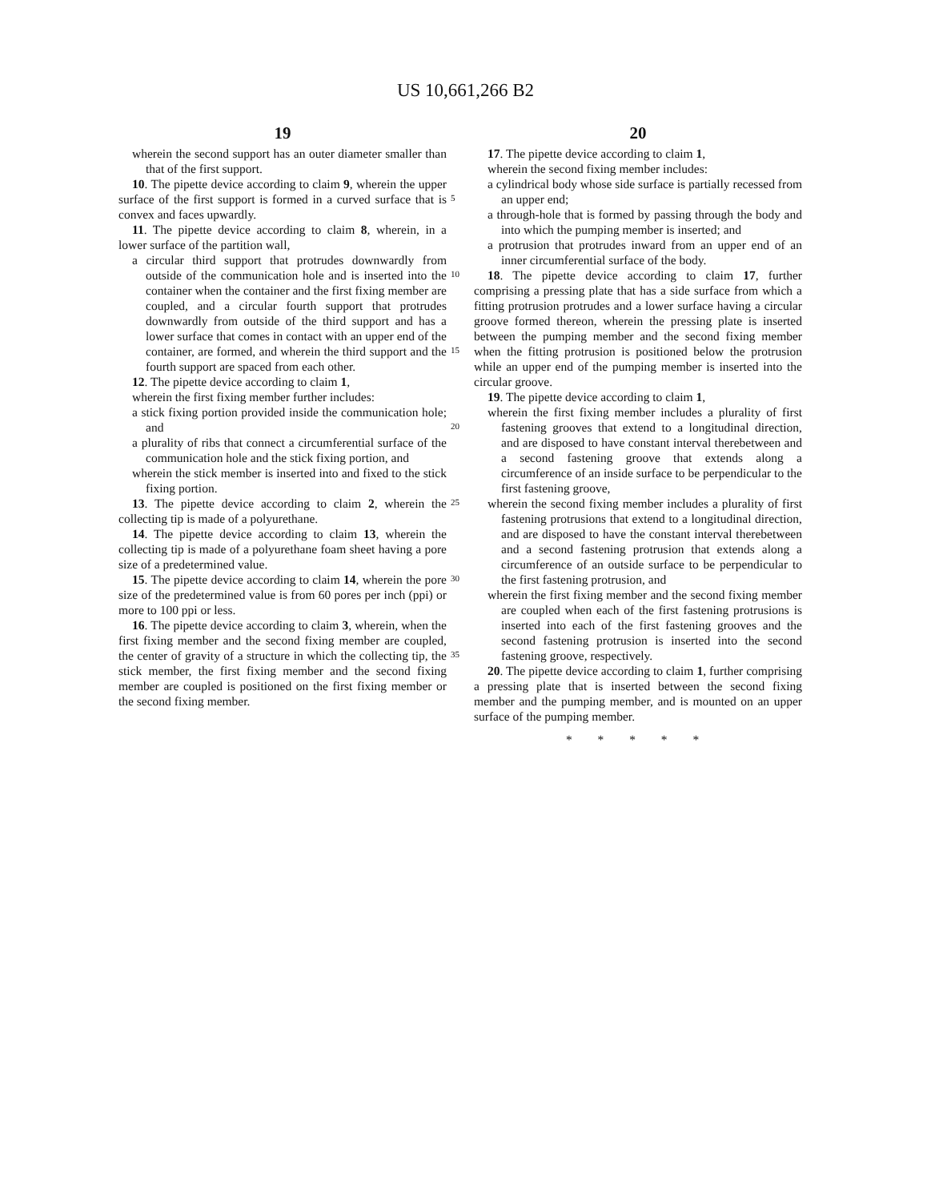US 10,661,266 B2
19
wherein the second support has an outer diameter smaller than that of the first support.
10. The pipette device according to claim 9, wherein the upper surface of the first support is formed in a curved surface that is convex and faces upwardly.
11. The pipette device according to claim 8, wherein, in a lower surface of the partition wall,
a circular third support that protrudes downwardly from outside of the communication hole and is inserted into the container when the container and the first fixing member are coupled, and a circular fourth support that protrudes downwardly from outside of the third support and has a lower surface that comes in contact with an upper end of the container, are formed, and wherein the third support and the fourth support are spaced from each other.
12. The pipette device according to claim 1,
wherein the first fixing member further includes:
a stick fixing portion provided inside the communication hole; and
a plurality of ribs that connect a circumferential surface of the communication hole and the stick fixing portion, and
wherein the stick member is inserted into and fixed to the stick fixing portion.
13. The pipette device according to claim 2, wherein the collecting tip is made of a polyurethane.
14. The pipette device according to claim 13, wherein the collecting tip is made of a polyurethane foam sheet having a pore size of a predetermined value.
15. The pipette device according to claim 14, wherein the pore size of the predetermined value is from 60 pores per inch (ppi) or more to 100 ppi or less.
16. The pipette device according to claim 3, wherein, when the first fixing member and the second fixing member are coupled, the center of gravity of a structure in which the collecting tip, the stick member, the first fixing member and the second fixing member are coupled is positioned on the first fixing member or the second fixing member.
5
10
15
20
25
30
35
20
17. The pipette device according to claim 1,
wherein the second fixing member includes:
a cylindrical body whose side surface is partially recessed from an upper end;
a through-hole that is formed by passing through the body and into which the pumping member is inserted; and
a protrusion that protrudes inward from an upper end of an inner circumferential surface of the body.
18. The pipette device according to claim 17, further comprising a pressing plate that has a side surface from which a fitting protrusion protrudes and a lower surface having a circular groove formed thereon, wherein the pressing plate is inserted between the pumping member and the second fixing member when the fitting protrusion is positioned below the protrusion while an upper end of the pumping member is inserted into the circular groove.
19. The pipette device according to claim 1,
wherein the first fixing member includes a plurality of first fastening grooves that extend to a longitudinal direction, and are disposed to have constant interval therebetween and a second fastening groove that extends along a circumference of an inside surface to be perpendicular to the first fastening groove,
wherein the second fixing member includes a plurality of first fastening protrusions that extend to a longitudinal direction, and are disposed to have the constant interval therebetween and a second fastening protrusion that extends along a circumference of an outside surface to be perpendicular to the first fastening protrusion, and
wherein the first fixing member and the second fixing member are coupled when each of the first fastening protrusions is inserted into each of the first fastening grooves and the second fastening protrusion is inserted into the second fastening groove, respectively.
20. The pipette device according to claim 1, further comprising a pressing plate that is inserted between the second fixing member and the pumping member, and is mounted on an upper surface of the pumping member.
* * * * *